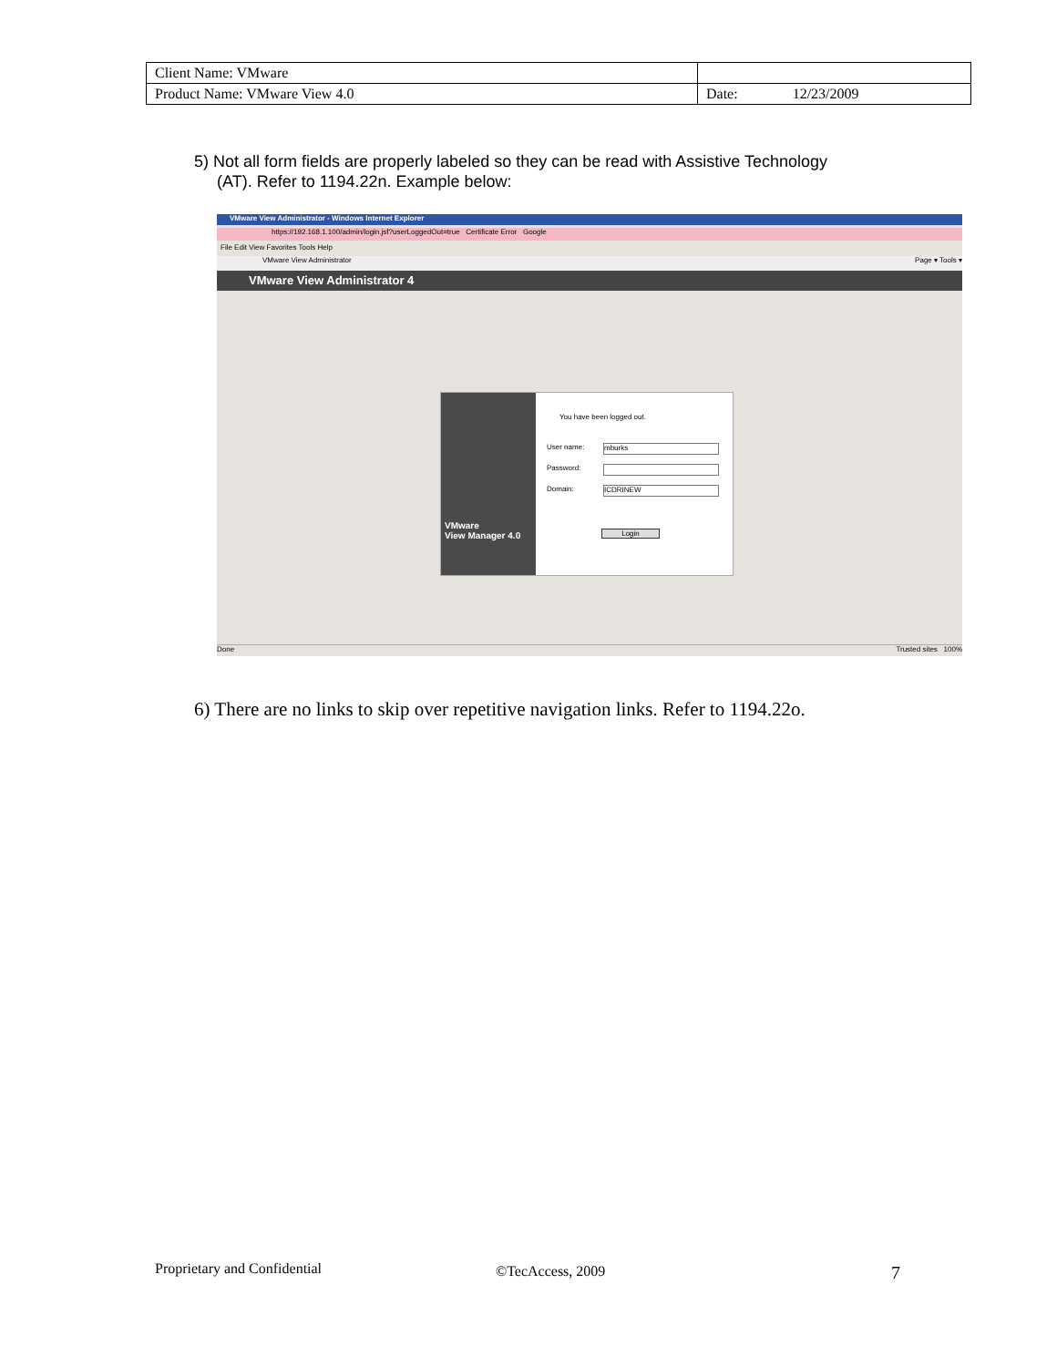| Client Name: VMware | |
| Product Name: VMware View 4.0 | Date: 12/23/2009 |
5) Not all form fields are properly labeled so they can be read with Assistive Technology
(AT). Refer to 1194.22n. Example below:
VMware View Administrator - Windows Internet Explorer
https://192.168.1.100/admin/login.jsf?userLoggedOut=true Certificate Error Google
File Edit View Favorites Tools Help
VMware View Administrator Page ▾ Tools ▾
VMware View Administrator 4
VMware
View Manager 4.0
You have been logged out.
User name: mburks
Password:
Domain: ICDRINEW
Login
Done Trusted sites 100%
6) There are no links to skip over repetitive navigation links. Refer to 1194.22o.
Proprietary and Confidential ©TecAccess, 2009 7